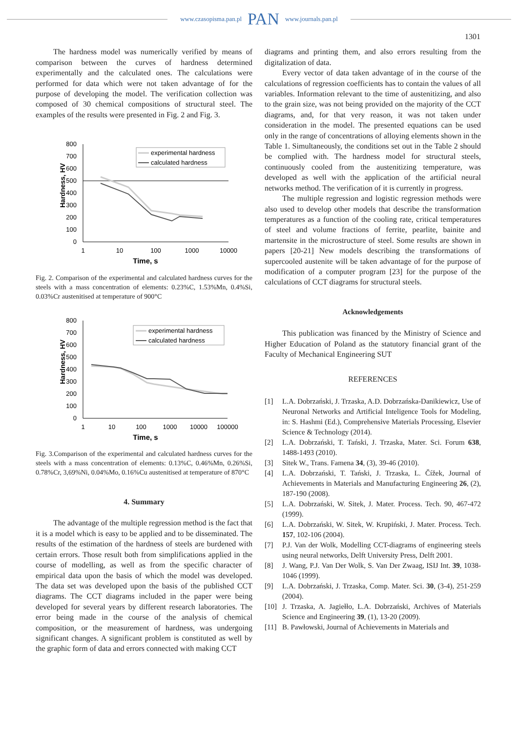www.czasopisma.pan.pl PAN www.journals.pan.pl
1301
The hardness model was numerically verified by means of comparison between the curves of hardness determined experimentally and the calculated ones. The calculations were performed for data which were not taken advantage of for the purpose of developing the model. The verification collection was composed of 30 chemical compositions of structural steel. The examples of the results were presented in Fig. 2 and Fig. 3.
Hardness, HV
800
700
600
500
400
300
200
100
0
1
10
100
1000
10000
Time, s
experimental hardness
calculated hardness
Fig. 2. Comparison of the experimental and calculated hardness curves for the steels with a mass concentration of elements: 0.23%C, 1.53%Mn, 0.4%Si, 0.03%Cr austenitised at temperature of 900°C
Hardness, HV
800
700
600
500
400
300
200
100
0
1
10
100
1000
10000
100000
Time, s
experimental hardness
calculated hardness
Fig. 3.Comparison of the experimental and calculated hardness curves for the steels with a mass concentration of elements: 0.13%C, 0.46%Mn, 0.26%Si, 0.78%Cr, 3,69%Ni, 0.04%Mo, 0.16%Cu austenitised at temperature of 870°C
4. Summary
The advantage of the multiple regression method is the fact that it is a model which is easy to be applied and to be disseminated. The results of the estimation of the hardness of steels are burdened with certain errors. Those result both from simplifications applied in the course of modelling, as well as from the specific character of empirical data upon the basis of which the model was developed. The data set was developed upon the basis of the published CCT diagrams. The CCT diagrams included in the paper were being developed for several years by different research laboratories. The error being made in the course of the analysis of chemical composition, or the measurement of hardness, was undergoing significant changes. A significant problem is constituted as well by the graphic form of data and errors connected with making CCT
diagrams and printing them, and also errors resulting from the digitalization of data.
Every vector of data taken advantage of in the course of the calculations of regression coefficients has to contain the values of all variables. Information relevant to the time of austenitizing, and also to the grain size, was not being provided on the majority of the CCT diagrams, and, for that very reason, it was not taken under consideration in the model. The presented equations can be used only in the range of concentrations of alloying elements shown in the Table 1. Simultaneously, the conditions set out in the Table 2 should be complied with. The hardness model for structural steels, continuously cooled from the austenitizing temperature, was developed as well with the application of the artificial neural networks method. The verification of it is currently in progress.
The multiple regression and logistic regression methods were also used to develop other models that describe the transformation temperatures as a function of the cooling rate, critical temperatures of steel and volume fractions of ferrite, pearlite, bainite and martensite in the microstructure of steel. Some results are shown in papers [20-21] New models describing the transformations of supercooled austenite will be taken advantage of for the purpose of modification of a computer program [23] for the purpose of the calculations of CCT diagrams for structural steels.
Acknowledgements
This publication was financed by the Ministry of Science and Higher Education of Poland as the statutory financial grant of the Faculty of Mechanical Engineering SUT
REFERENCES
[1] L.A. Dobrzański, J. Trzaska, A.D. Dobrzańska-Danikiewicz, Use of Neuronal Networks and Artificial Inteligence Tools for Modeling, in: S. Hashmi (Ed.), Comprehensive Materials Processing, Elsevier Science & Technology (2014).
[2] L.A. Dobrzański, T. Tański, J. Trzaska, Mater. Sci. Forum 638, 1488-1493 (2010).
[3] Sitek W., Trans. Famena 34, (3), 39-46 (2010).
[4] L.A. Dobrzański, T. Tański, J. Trzaska, L. Čížek, Journal of Achievements in Materials and Manufacturing Engineering 26, (2), 187-190 (2008).
[5] L.A. Dobrzański, W. Sitek, J. Mater. Process. Tech. 90, 467-472 (1999).
[6] L.A. Dobrzański, W. Sitek, W. Krupiński, J. Mater. Process. Tech. 157, 102-106 (2004).
[7] P.J. Van der Wolk, Modelling CCT-diagrams of engineering steels using neural networks, Delft University Press, Delft 2001.
[8] J. Wang, P.J. Van Der Wolk, S. Van Der Zwaag, ISIJ Int. 39, 1038-1046 (1999).
[9] L.A. Dobrzański, J. Trzaska, Comp. Mater. Sci. 30, (3-4), 251-259 (2004).
[10] J. Trzaska, A. Jagiełło, L.A. Dobrzański, Archives of Materials Science and Engineering 39, (1), 13-20 (2009).
[11] B. Pawłowski, Journal of Achievements in Materials and